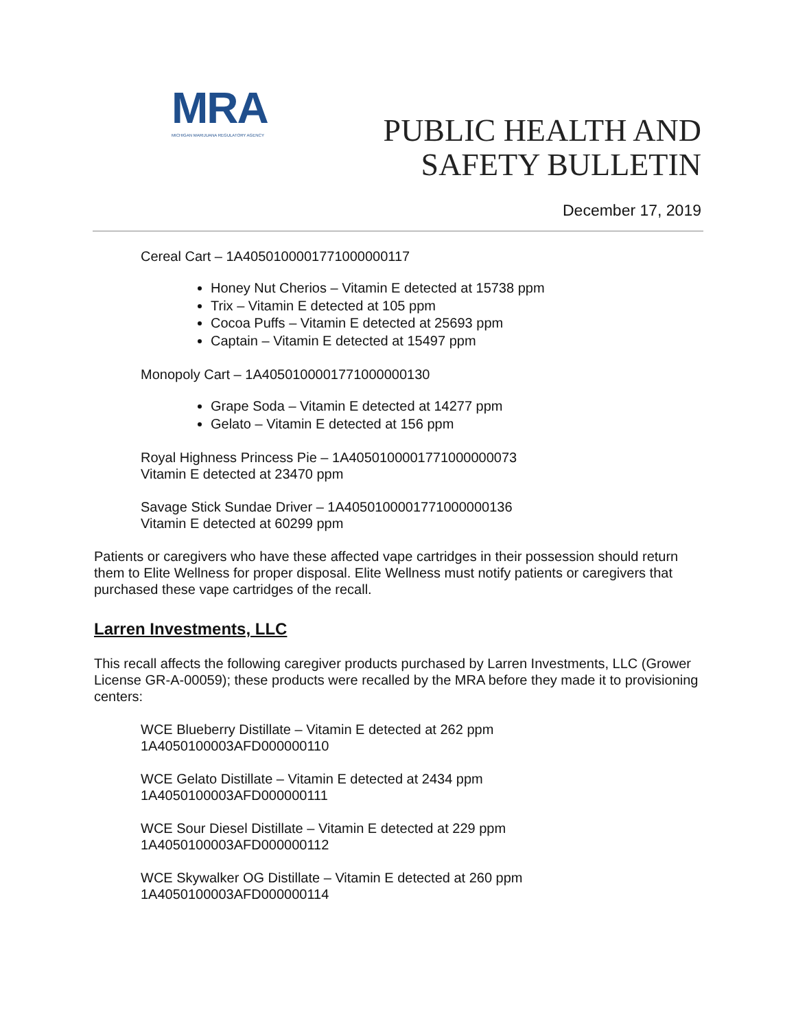MRA
MICHIGAN MARIJUANA REGULATORY AGENCY
PUBLIC HEALTH AND
SAFETY BULLETIN
December 17, 2019
Cereal Cart – 1A4050100001771000000117
Honey Nut Cherios – Vitamin E detected at 15738 ppm
Trix – Vitamin E detected at 105 ppm
Cocoa Puffs – Vitamin E detected at 25693 ppm
Captain – Vitamin E detected at 15497 ppm
Monopoly Cart – 1A4050100001771000000130
Grape Soda – Vitamin E detected at 14277 ppm
Gelato – Vitamin E detected at 156 ppm
Royal Highness Princess Pie – 1A4050100001771000000073
Vitamin E detected at 23470 ppm
Savage Stick Sundae Driver – 1A4050100001771000000136
Vitamin E detected at 60299 ppm
Patients or caregivers who have these affected vape cartridges in their possession should return them to Elite Wellness for proper disposal. Elite Wellness must notify patients or caregivers that purchased these vape cartridges of the recall.
Larren Investments, LLC
This recall affects the following caregiver products purchased by Larren Investments, LLC (Grower License GR-A-00059); these products were recalled by the MRA before they made it to provisioning centers:
WCE Blueberry Distillate – Vitamin E detected at 262 ppm
1A4050100003AFD000000110
WCE Gelato Distillate – Vitamin E detected at 2434 ppm
1A4050100003AFD000000111
WCE Sour Diesel Distillate – Vitamin E detected at 229 ppm
1A4050100003AFD000000112
WCE Skywalker OG Distillate – Vitamin E detected at 260 ppm
1A4050100003AFD000000114